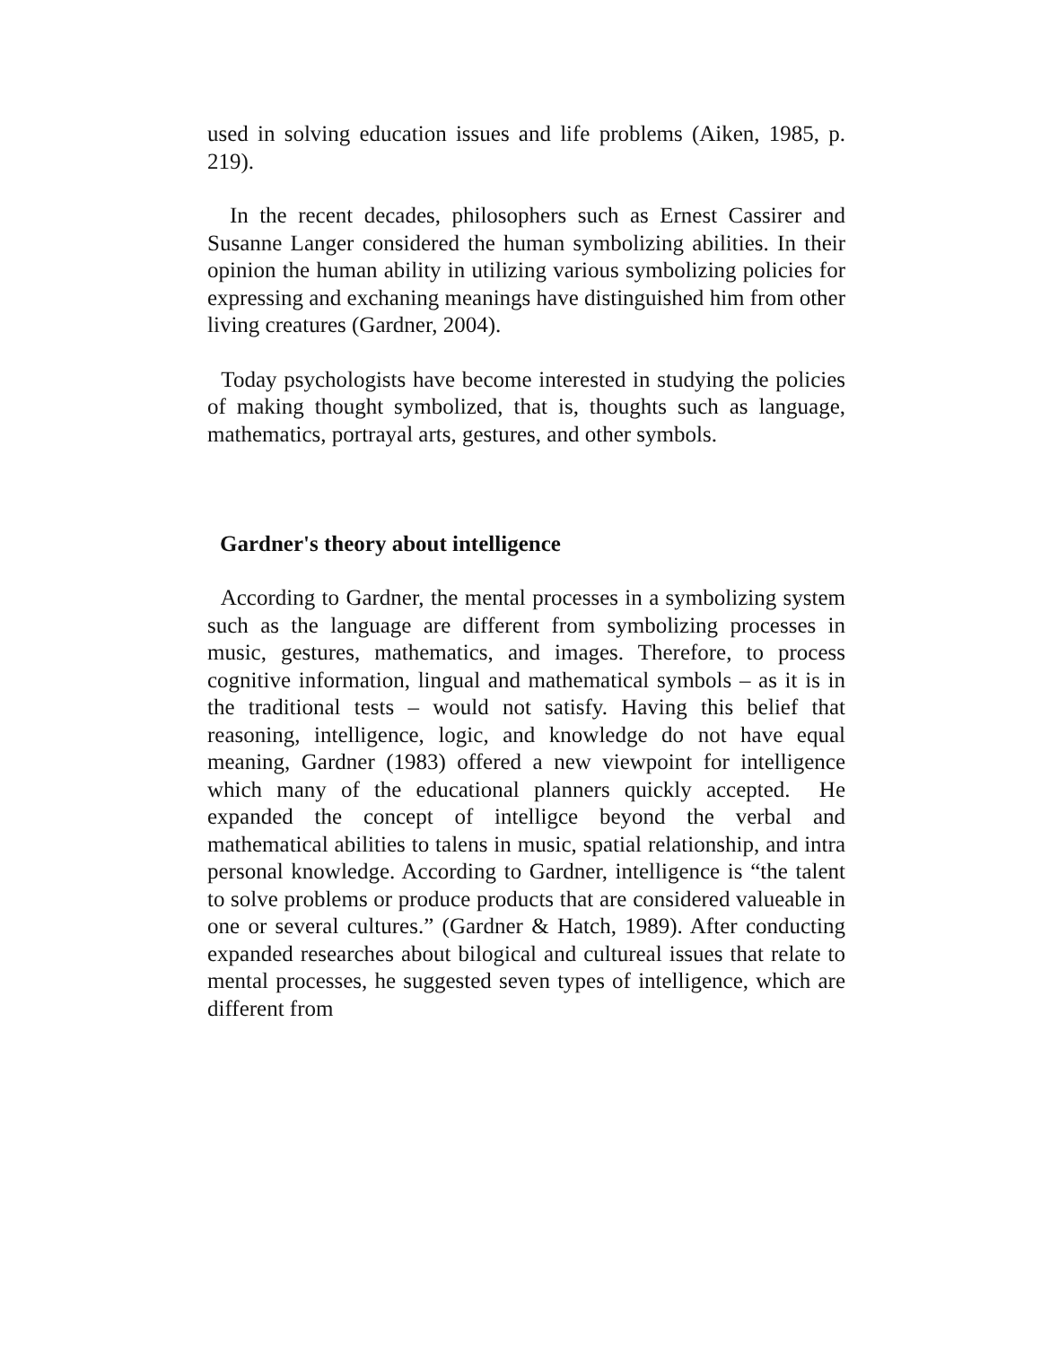used in solving education issues and life problems (Aiken, 1985, p. 219).
In the recent decades, philosophers such as Ernest Cassirer and Susanne Langer considered the human symbolizing abilities. In their opinion the human ability in utilizing various symbolizing policies for expressing and exchaning meanings have distinguished him from other living creatures (Gardner, 2004).
Today psychologists have become interested in studying the policies of making thought symbolized, that is, thoughts such as language, mathematics, portrayal arts, gestures, and other symbols.
Gardner's theory about intelligence
According to Gardner, the mental processes in a symbolizing system such as the language are different from symbolizing processes in music, gestures, mathematics, and images. Therefore, to process cognitive information, lingual and mathematical symbols – as it is in the traditional tests – would not satisfy. Having this belief that reasoning, intelligence, logic, and knowledge do not have equal meaning, Gardner (1983) offered a new viewpoint for intelligence which many of the educational planners quickly accepted. He expanded the concept of intelligce beyond the verbal and mathematical abilities to talens in music, spatial relationship, and intra personal knowledge. According to Gardner, intelligence is “the talent to solve problems or produce products that are considered valueable in one or several cultures.” (Gardner & Hatch, 1989). After conducting expanded researches about bilogical and cultureal issues that relate to mental processes, he suggested seven types of intelligence, which are different from